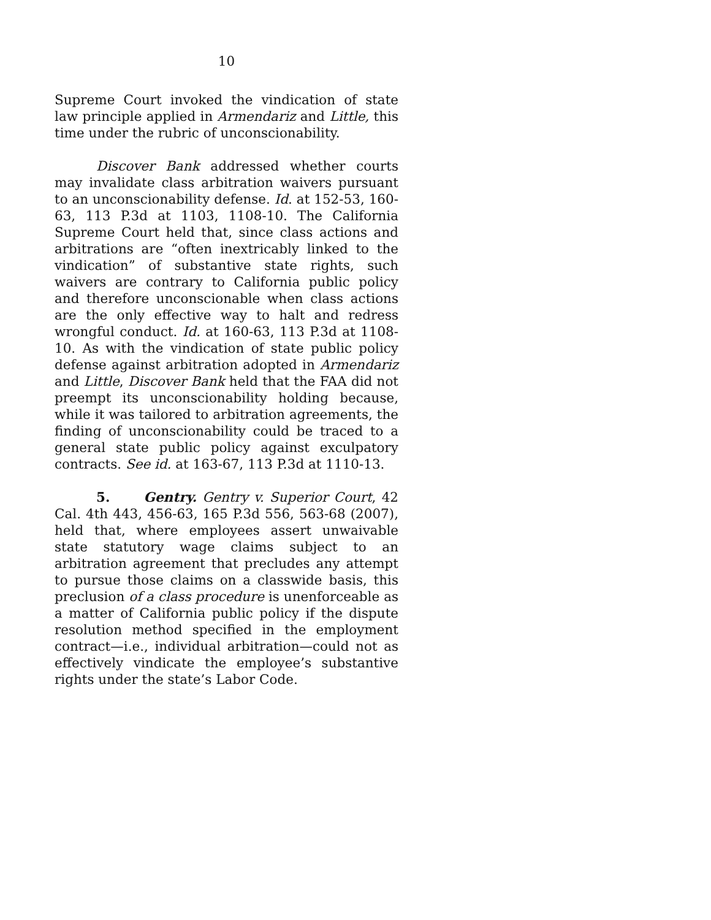10
Supreme Court invoked the vindication of state law principle applied in Armendariz and Little, this time under the rubric of unconscionability.
Discover Bank addressed whether courts may invalidate class arbitration waivers pursuant to an unconscionability defense. Id. at 152-53, 160-63, 113 P.3d at 1103, 1108-10. The California Supreme Court held that, since class actions and arbitrations are “often inextricably linked to the vindication” of substantive state rights, such waivers are contrary to California public policy and therefore unconscionable when class actions are the only effective way to halt and redress wrongful conduct. Id. at 160-63, 113 P.3d at 1108-10. As with the vindication of state public policy defense against arbitration adopted in Armendariz and Little, Discover Bank held that the FAA did not preempt its unconscionability holding because, while it was tailored to arbitration agreements, the finding of unconscionability could be traced to a general state public policy against exculpatory contracts. See id. at 163-67, 113 P.3d at 1110-13.
5. Gentry. Gentry v. Superior Court, 42 Cal. 4th 443, 456-63, 165 P.3d 556, 563-68 (2007), held that, where employees assert unwaivable state statutory wage claims subject to an arbitration agreement that precludes any attempt to pursue those claims on a classwide basis, this preclusion of a class procedure is unenforceable as a matter of California public policy if the dispute resolution method specified in the employment contract—i.e., individual arbitration—could not as effectively vindicate the employee’s substantive rights under the state’s Labor Code.